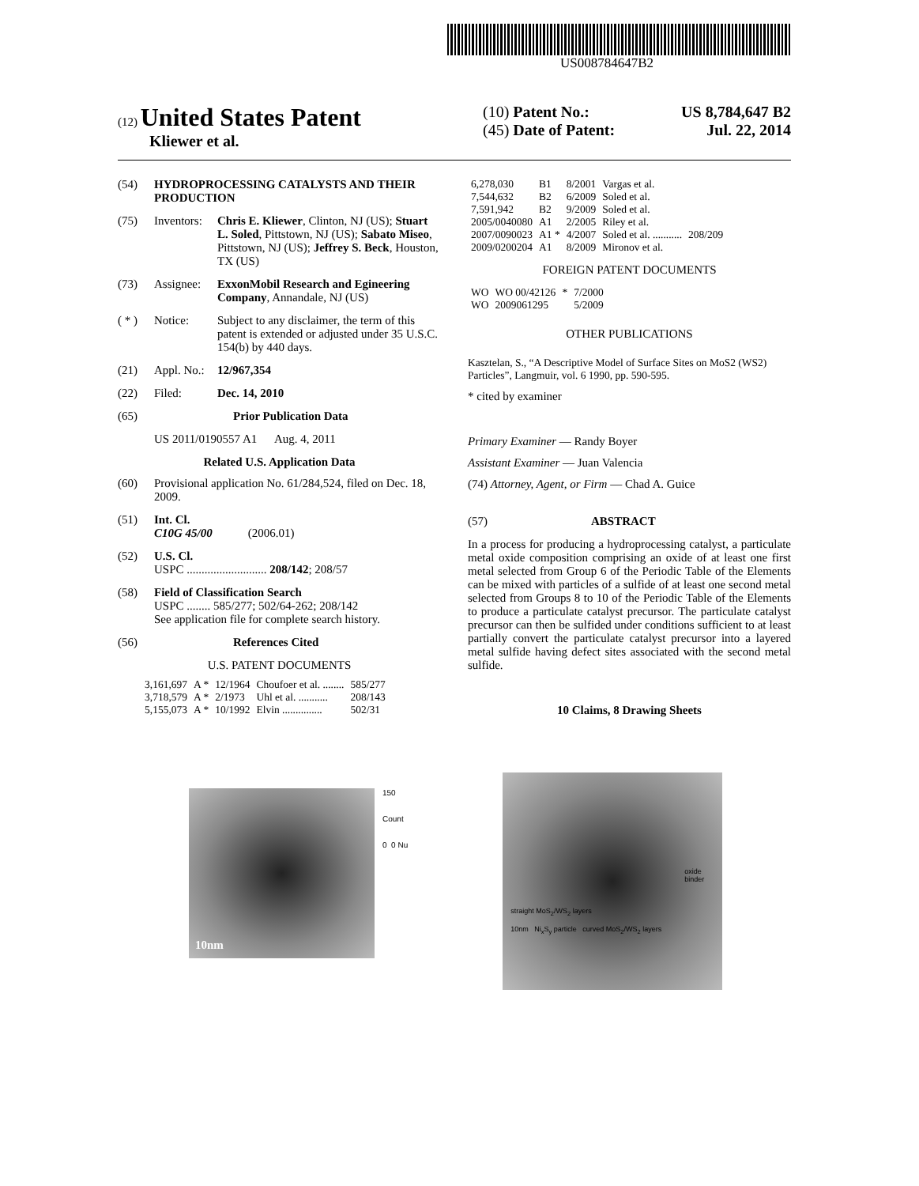US008784647B2
(12) United States Patent
Kliewer et al.
(10) Patent No.: US 8,784,647 B2
(45) Date of Patent: Jul. 22, 2014
(54) HYDROPROCESSING CATALYSTS AND THEIR PRODUCTION
(75) Inventors: Chris E. Kliewer, Clinton, NJ (US); Stuart L. Soled, Pittstown, NJ (US); Sabato Miseo, Pittstown, NJ (US); Jeffrey S. Beck, Houston, TX (US)
(73) Assignee: ExxonMobil Research and Egineering Company, Annandale, NJ (US)
( * ) Notice: Subject to any disclaimer, the term of this patent is extended or adjusted under 35 U.S.C. 154(b) by 440 days.
(21) Appl. No.: 12/967,354
(22) Filed: Dec. 14, 2010
(65) Prior Publication Data
US 2011/0190557 A1 Aug. 4, 2011
Related U.S. Application Data
(60) Provisional application No. 61/284,524, filed on Dec. 18, 2009.
(51) Int. Cl.
C10G 45/00 (2006.01)
(52) U.S. Cl.
USPC ........................... 208/142; 208/57
(58) Field of Classification Search
USPC ........ 585/277; 502/64-262; 208/142
See application file for complete search history.
(56) References Cited
U.S. PATENT DOCUMENTS
| 3,161,697 | A * | 12/1964 | Choufoer et al. ........ | 585/277 |
| 3,718,579 | A * | 2/1973 | Uhl et al. ........... | 208/143 |
| 5,155,073 | A * | 10/1992 | Elvin ............... | 502/31 |
| 6,278,030 | B1 | 8/2001 | Vargas et al. | |
| 7,544,632 | B2 | 6/2009 | Soled et al. | |
| 7,591,942 | B2 | 9/2009 | Soled et al. | |
| 2005/0040080 | A1 | 2/2005 | Riley et al. | |
| 2007/0090023 | A1 * | 4/2007 | Soled et al. ........... | 208/209 |
| 2009/0200204 | A1 | 8/2009 | Mironov et al. | |
FOREIGN PATENT DOCUMENTS
| WO | WO 00/42126 | * | 7/2000 |
| WO | 2009061295 | | 5/2009 |
OTHER PUBLICATIONS
Kasztelan, S., “A Descriptive Model of Surface Sites on MoS2 (WS2) Particles”, Langmuir, vol. 6 1990, pp. 590-595.
* cited by examiner
Primary Examiner — Randy Boyer
Assistant Examiner — Juan Valencia
(74) Attorney, Agent, or Firm — Chad A. Guice
(57) ABSTRACT
In a process for producing a hydroprocessing catalyst, a particulate metal oxide composition comprising an oxide of at least one first metal selected from Group 6 of the Periodic Table of the Elements can be mixed with particles of a sulfide of at least one second metal selected from Groups 8 to 10 of the Periodic Table of the Elements to produce a particulate catalyst precursor. The particulate catalyst precursor can then be sulfided under conditions sufficient to at least partially convert the particulate catalyst precursor into a layered metal sulfide having defect sites associated with the second metal sulfide.
10 Claims, 8 Drawing Sheets
10nm
150
Count
0 0 Nu
oxide binder
straight MoS<sub>2</sub>/WS<sub>2</sub> layers
10nm Ni<sub>x</sub>S<sub>y</sub> particle curved MoS<sub>2</sub>/WS<sub>2</sub> layers